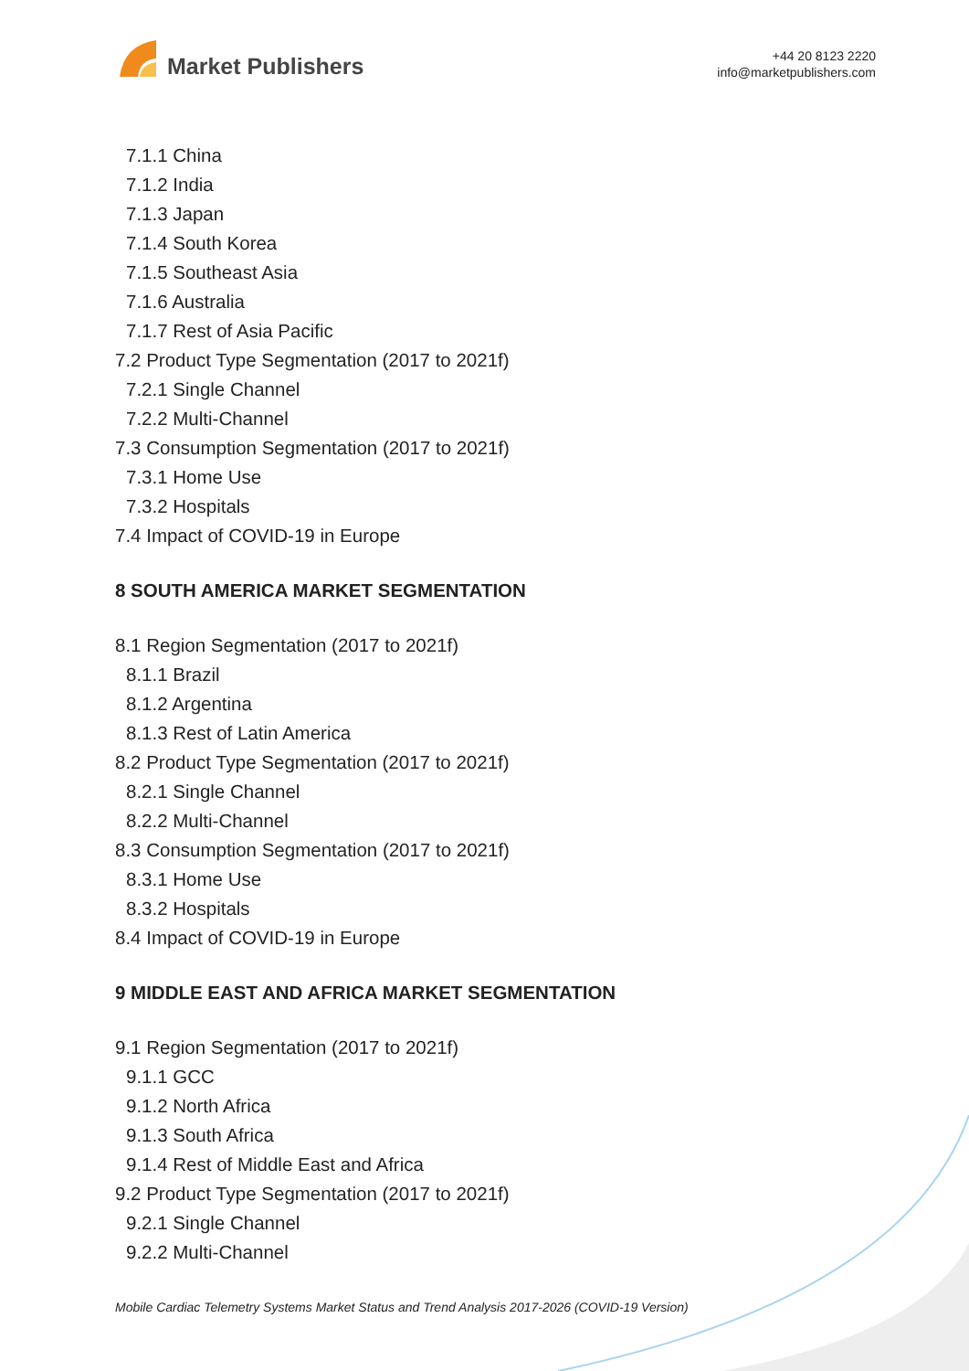Market Publishers
+44 20 8123 2220
info@marketpublishers.com
7.1.1 China
7.1.2 India
7.1.3 Japan
7.1.4 South Korea
7.1.5 Southeast Asia
7.1.6 Australia
7.1.7 Rest of Asia Pacific
7.2 Product Type Segmentation (2017 to 2021f)
7.2.1 Single Channel
7.2.2 Multi-Channel
7.3 Consumption Segmentation (2017 to 2021f)
7.3.1 Home Use
7.3.2 Hospitals
7.4 Impact of COVID-19 in Europe
8 SOUTH AMERICA MARKET SEGMENTATION
8.1 Region Segmentation (2017 to 2021f)
8.1.1 Brazil
8.1.2 Argentina
8.1.3 Rest of Latin America
8.2 Product Type Segmentation (2017 to 2021f)
8.2.1 Single Channel
8.2.2 Multi-Channel
8.3 Consumption Segmentation (2017 to 2021f)
8.3.1 Home Use
8.3.2 Hospitals
8.4 Impact of COVID-19 in Europe
9 MIDDLE EAST AND AFRICA MARKET SEGMENTATION
9.1 Region Segmentation (2017 to 2021f)
9.1.1 GCC
9.1.2 North Africa
9.1.3 South Africa
9.1.4 Rest of Middle East and Africa
9.2 Product Type Segmentation (2017 to 2021f)
9.2.1 Single Channel
9.2.2 Multi-Channel
Mobile Cardiac Telemetry Systems Market Status and Trend Analysis 2017-2026 (COVID-19 Version)